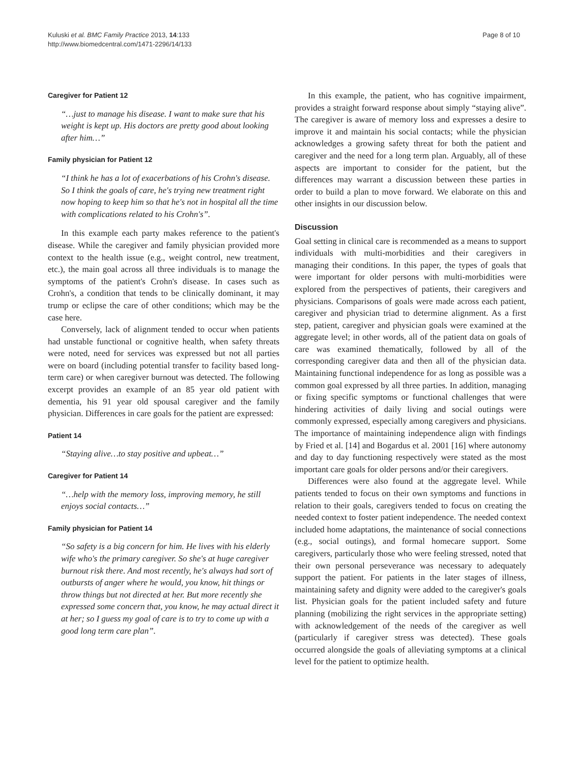Kuluski et al. BMC Family Practice 2013, 14:133
http://www.biomedcentral.com/1471-2296/14/133
Page 8 of 10
Caregiver for Patient 12
“…just to manage his disease. I want to make sure that his weight is kept up. His doctors are pretty good about looking after him…”
Family physician for Patient 12
“I think he has a lot of exacerbations of his Crohn's disease. So I think the goals of care, he's trying new treatment right now hoping to keep him so that he's not in hospital all the time with complications related to his Crohn's”.
In this example each party makes reference to the patient's disease. While the caregiver and family physician provided more context to the health issue (e.g., weight control, new treatment, etc.), the main goal across all three individuals is to manage the symptoms of the patient's Crohn's disease. In cases such as Crohn's, a condition that tends to be clinically dominant, it may trump or eclipse the care of other conditions; which may be the case here.
Conversely, lack of alignment tended to occur when patients had unstable functional or cognitive health, when safety threats were noted, need for services was expressed but not all parties were on board (including potential transfer to facility based long-term care) or when caregiver burnout was detected. The following excerpt provides an example of an 85 year old patient with dementia, his 91 year old spousal caregiver and the family physician. Differences in care goals for the patient are expressed:
Patient 14
“Staying alive…to stay positive and upbeat…”
Caregiver for Patient 14
“…help with the memory loss, improving memory, he still enjoys social contacts…”
Family physician for Patient 14
“So safety is a big concern for him. He lives with his elderly wife who's the primary caregiver. So she's at huge caregiver burnout risk there. And most recently, he's always had sort of outbursts of anger where he would, you know, hit things or throw things but not directed at her. But more recently she expressed some concern that, you know, he may actual direct it at her; so I guess my goal of care is to try to come up with a good long term care plan”.
In this example, the patient, who has cognitive impairment, provides a straight forward response about simply “staying alive”. The caregiver is aware of memory loss and expresses a desire to improve it and maintain his social contacts; while the physician acknowledges a growing safety threat for both the patient and caregiver and the need for a long term plan. Arguably, all of these aspects are important to consider for the patient, but the differences may warrant a discussion between these parties in order to build a plan to move forward. We elaborate on this and other insights in our discussion below.
Discussion
Goal setting in clinical care is recommended as a means to support individuals with multi-morbidities and their caregivers in managing their conditions. In this paper, the types of goals that were important for older persons with multi-morbidities were explored from the perspectives of patients, their caregivers and physicians. Comparisons of goals were made across each patient, caregiver and physician triad to determine alignment. As a first step, patient, caregiver and physician goals were examined at the aggregate level; in other words, all of the patient data on goals of care was examined thematically, followed by all of the corresponding caregiver data and then all of the physician data. Maintaining functional independence for as long as possible was a common goal expressed by all three parties. In addition, managing or fixing specific symptoms or functional challenges that were hindering activities of daily living and social outings were commonly expressed, especially among caregivers and physicians. The importance of maintaining independence align with findings by Fried et al. [14] and Bogardus et al. 2001 [16] where autonomy and day to day functioning respectively were stated as the most important care goals for older persons and/or their caregivers.
Differences were also found at the aggregate level. While patients tended to focus on their own symptoms and functions in relation to their goals, caregivers tended to focus on creating the needed context to foster patient independence. The needed context included home adaptations, the maintenance of social connections (e.g., social outings), and formal homecare support. Some caregivers, particularly those who were feeling stressed, noted that their own personal perseverance was necessary to adequately support the patient. For patients in the later stages of illness, maintaining safety and dignity were added to the caregiver's goals list. Physician goals for the patient included safety and future planning (mobilizing the right services in the appropriate setting) with acknowledgement of the needs of the caregiver as well (particularly if caregiver stress was detected). These goals occurred alongside the goals of alleviating symptoms at a clinical level for the patient to optimize health.